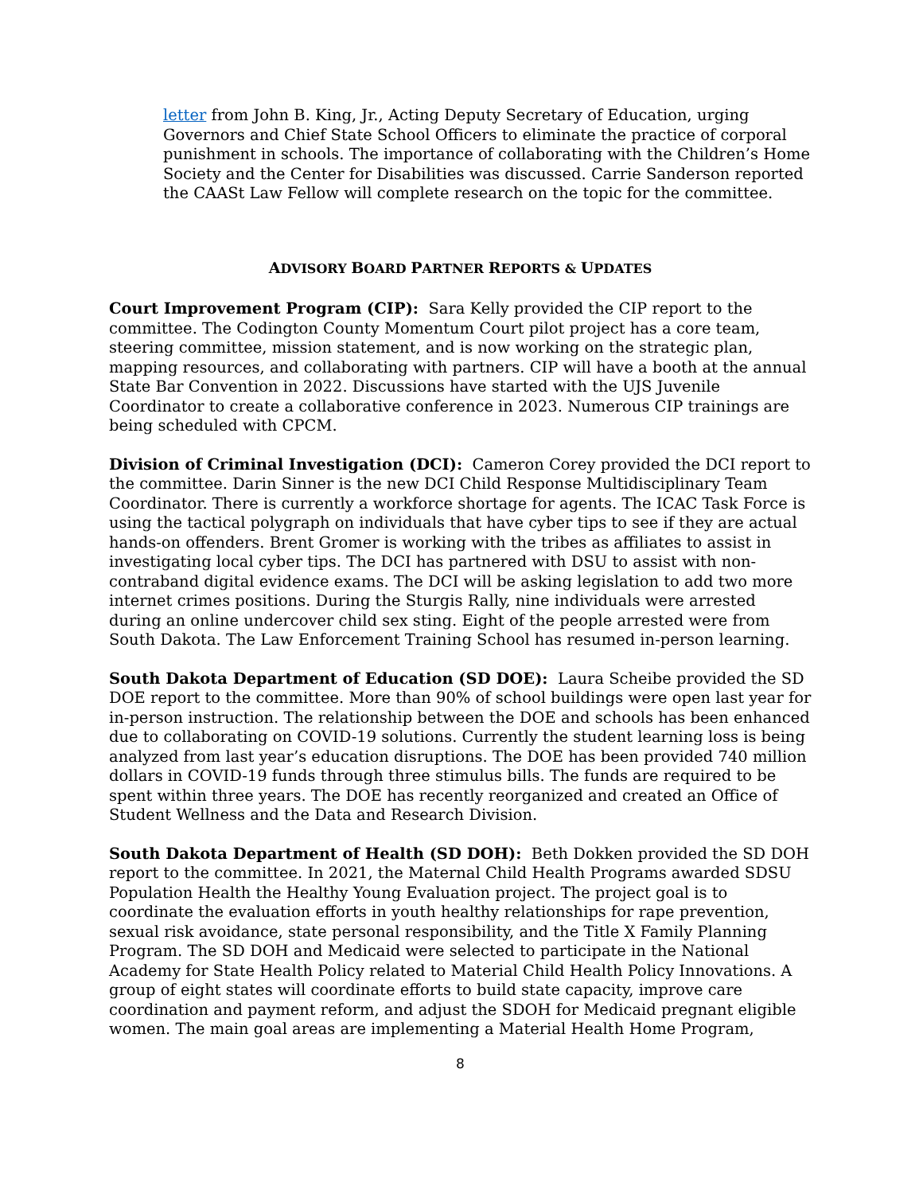letter from John B. King, Jr., Acting Deputy Secretary of Education, urging Governors and Chief State School Officers to eliminate the practice of corporal punishment in schools. The importance of collaborating with the Children’s Home Society and the Center for Disabilities was discussed. Carrie Sanderson reported the CAASt Law Fellow will complete research on the topic for the committee.
ADVISORY BOARD PARTNER REPORTS & UPDATES
Court Improvement Program (CIP): Sara Kelly provided the CIP report to the committee. The Codington County Momentum Court pilot project has a core team, steering committee, mission statement, and is now working on the strategic plan, mapping resources, and collaborating with partners. CIP will have a booth at the annual State Bar Convention in 2022. Discussions have started with the UJS Juvenile Coordinator to create a collaborative conference in 2023. Numerous CIP trainings are being scheduled with CPCM.
Division of Criminal Investigation (DCI): Cameron Corey provided the DCI report to the committee. Darin Sinner is the new DCI Child Response Multidisciplinary Team Coordinator. There is currently a workforce shortage for agents. The ICAC Task Force is using the tactical polygraph on individuals that have cyber tips to see if they are actual hands-on offenders. Brent Gromer is working with the tribes as affiliates to assist in investigating local cyber tips. The DCI has partnered with DSU to assist with non-contraband digital evidence exams. The DCI will be asking legislation to add two more internet crimes positions. During the Sturgis Rally, nine individuals were arrested during an online undercover child sex sting. Eight of the people arrested were from South Dakota. The Law Enforcement Training School has resumed in-person learning.
South Dakota Department of Education (SD DOE): Laura Scheibe provided the SD DOE report to the committee. More than 90% of school buildings were open last year for in-person instruction. The relationship between the DOE and schools has been enhanced due to collaborating on COVID-19 solutions. Currently the student learning loss is being analyzed from last year’s education disruptions. The DOE has been provided 740 million dollars in COVID-19 funds through three stimulus bills. The funds are required to be spent within three years. The DOE has recently reorganized and created an Office of Student Wellness and the Data and Research Division.
South Dakota Department of Health (SD DOH): Beth Dokken provided the SD DOH report to the committee. In 2021, the Maternal Child Health Programs awarded SDSU Population Health the Healthy Young Evaluation project. The project goal is to coordinate the evaluation efforts in youth healthy relationships for rape prevention, sexual risk avoidance, state personal responsibility, and the Title X Family Planning Program. The SD DOH and Medicaid were selected to participate in the National Academy for State Health Policy related to Material Child Health Policy Innovations. A group of eight states will coordinate efforts to build state capacity, improve care coordination and payment reform, and adjust the SDOH for Medicaid pregnant eligible women. The main goal areas are implementing a Material Health Home Program,
8